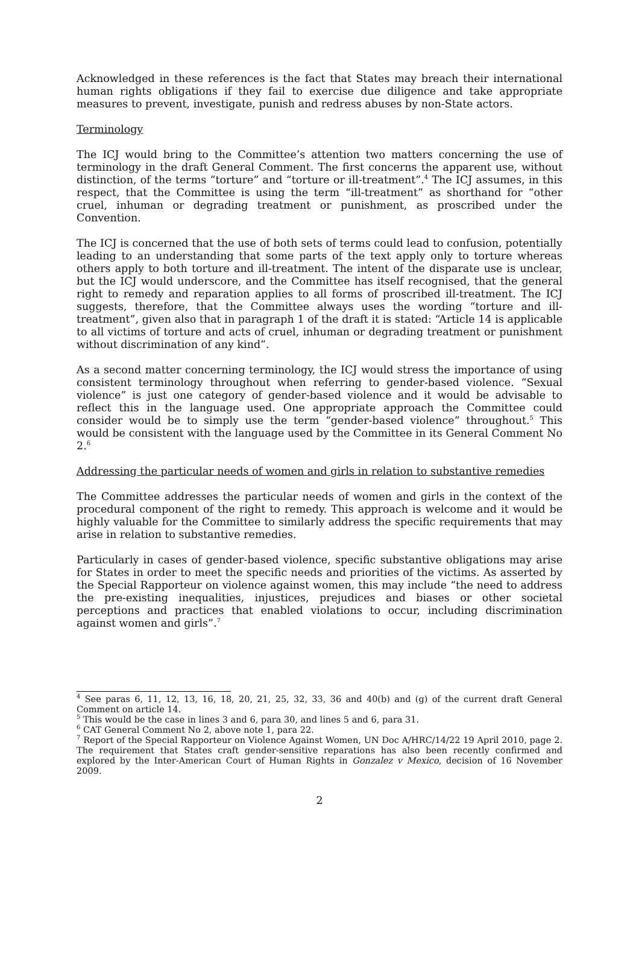Acknowledged in these references is the fact that States may breach their international human rights obligations if they fail to exercise due diligence and take appropriate measures to prevent, investigate, punish and redress abuses by non-State actors.
Terminology
The ICJ would bring to the Committee’s attention two matters concerning the use of terminology in the draft General Comment. The first concerns the apparent use, without distinction, of the terms “torture” and “torture or ill-treatment”.<sup>4</sup> The ICJ assumes, in this respect, that the Committee is using the term “ill-treatment” as shorthand for “other cruel, inhuman or degrading treatment or punishment, as proscribed under the Convention.
The ICJ is concerned that the use of both sets of terms could lead to confusion, potentially leading to an understanding that some parts of the text apply only to torture whereas others apply to both torture and ill-treatment. The intent of the disparate use is unclear, but the ICJ would underscore, and the Committee has itself recognised, that the general right to remedy and reparation applies to all forms of proscribed ill-treatment. The ICJ suggests, therefore, that the Committee always uses the wording “torture and ill-treatment”, given also that in paragraph 1 of the draft it is stated: “Article 14 is applicable to all victims of torture and acts of cruel, inhuman or degrading treatment or punishment without discrimination of any kind”.
As a second matter concerning terminology, the ICJ would stress the importance of using consistent terminology throughout when referring to gender-based violence. “Sexual violence” is just one category of gender-based violence and it would be advisable to reflect this in the language used. One appropriate approach the Committee could consider would be to simply use the term “gender-based violence” throughout.<sup>5</sup> This would be consistent with the language used by the Committee in its General Comment No 2.<sup>6</sup>
Addressing the particular needs of women and girls in relation to substantive remedies
The Committee addresses the particular needs of women and girls in the context of the procedural component of the right to remedy. This approach is welcome and it would be highly valuable for the Committee to similarly address the specific requirements that may arise in relation to substantive remedies.
Particularly in cases of gender-based violence, specific substantive obligations may arise for States in order to meet the specific needs and priorities of the victims. As asserted by the Special Rapporteur on violence against women, this may include “the need to address the pre-existing inequalities, injustices, prejudices and biases or other societal perceptions and practices that enabled violations to occur, including discrimination against women and girls”.<sup>7</sup>
<sup>4</sup> See paras 6, 11, 12, 13, 16, 18, 20, 21, 25, 32, 33, 36 and 40(b) and (g) of the current draft General Comment on article 14.
<sup>5</sup> This would be the case in lines 3 and 6, para 30, and lines 5 and 6, para 31.
<sup>6</sup> CAT General Comment No 2, above note 1, para 22.
<sup>7</sup> Report of the Special Rapporteur on Violence Against Women, UN Doc A/HRC/14/22 19 April 2010, page 2. The requirement that States craft gender-sensitive reparations has also been recently confirmed and explored by the Inter-American Court of Human Rights in Gonzalez v Mexico, decision of 16 November 2009.
2